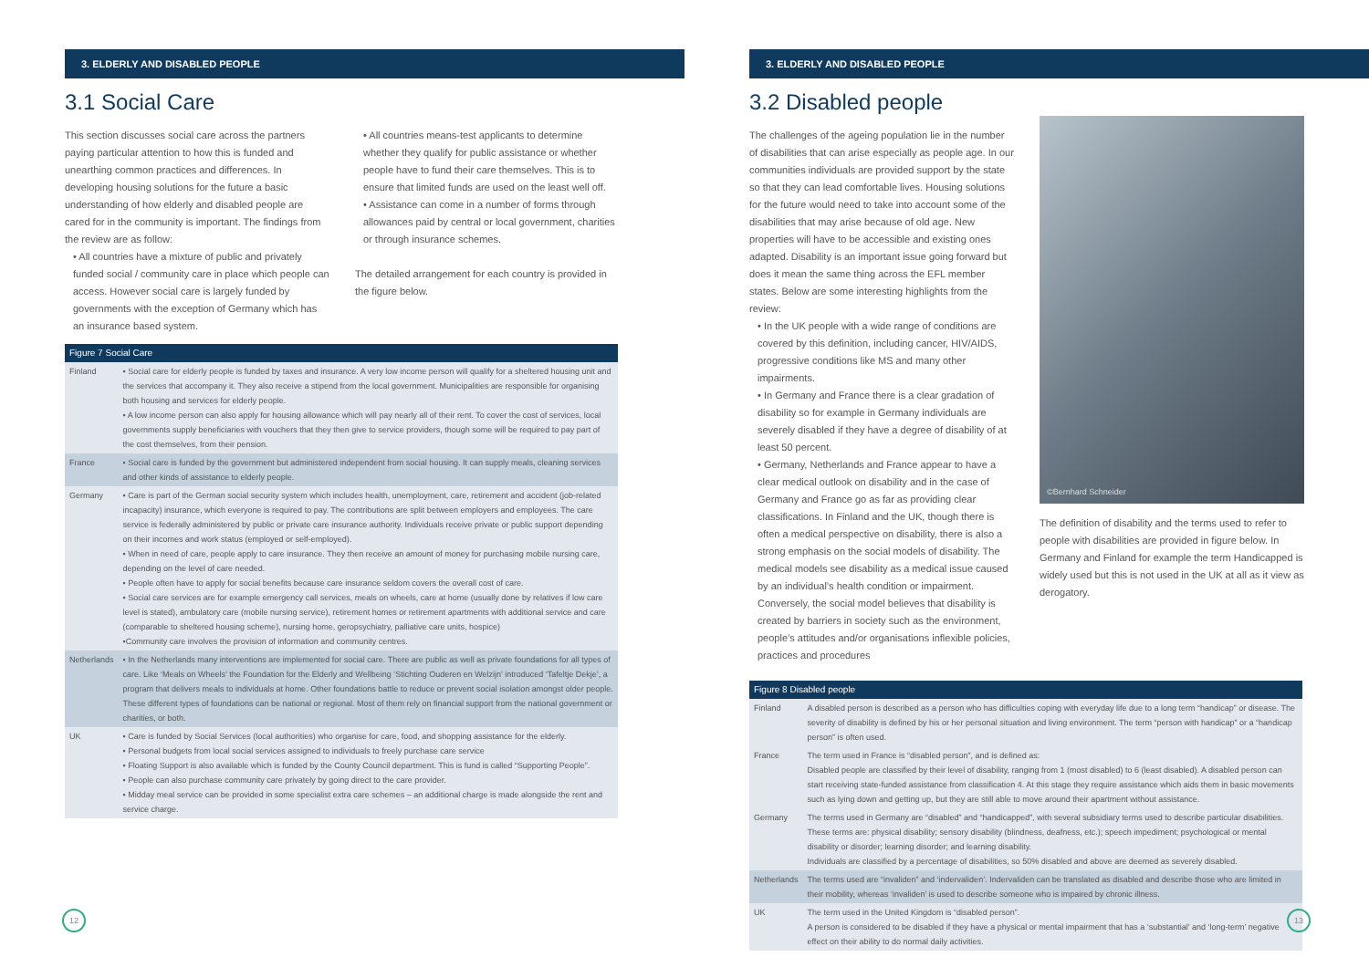3. ELDERLY AND DISABLED PEOPLE
3.1 Social Care
This section discusses social care across the partners paying particular attention to how this is funded and unearthing common practices and differences. In developing housing solutions for the future a basic understanding of how elderly and disabled people are cared for in the community is important. The findings from the review are as follow:
• All countries have a mixture of public and privately funded social / community care in place which people can access. However social care is largely funded by governments with the exception of Germany which has an insurance based system.
• All countries means-test applicants to determine whether they qualify for public assistance or whether people have to fund their care themselves. This is to ensure that limited funds are used on the least well off.
• Assistance can come in a number of forms through allowances paid by central or local government, charities or through insurance schemes.
The detailed arrangement for each country is provided in the figure below.
Figure 7 Social Care
| Finland | • Social care for elderly people is funded by taxes and insurance. A very low income person will qualify for a sheltered housing unit and the services that accompany it. They also receive a stipend from the local government. Municipalities are responsible for organising both housing and services for elderly people. • A low income person can also apply for housing allowance which will pay nearly all of their rent. To cover the cost of services, local governments supply beneficiaries with vouchers that they then give to service providers, though some will be required to pay part of the cost themselves, from their pension. |
| France | • Social care is funded by the government but administered independent from social housing. It can supply meals, cleaning services and other kinds of assistance to elderly people. |
| Germany | • Care is part of the German social security system which includes health, unemployment, care, retirement and accident (job-related incapacity) insurance, which everyone is required to pay. The contributions are split between employers and employees. The care service is federally administered by public or private care insurance authority. Individuals receive private or public support depending on their incomes and work status (employed or self-employed). • When in need of care, people apply to care insurance. They then receive an amount of money for purchasing mobile nursing care, depending on the level of care needed. • People often have to apply for social benefits because care insurance seldom covers the overall cost of care. • Social care services are for example emergency call services, meals on wheels, care at home (usually done by relatives if low care level is stated), ambulatory care (mobile nursing service), retirement homes or retirement apartments with additional service and care (comparable to sheltered housing scheme), nursing home, geropsychiatry, palliative care units, hospice) •Community care involves the provision of information and community centres. |
| Netherlands | • In the Netherlands many interventions are implemented for social care. There are public as well as private foundations for all types of care. Like ‘Meals on Wheels’ the Foundation for the Elderly and Wellbeing ‘Stichting Ouderen en Welzijn’ introduced ‘Tafeltje Dekje’, a program that delivers meals to individuals at home. Other foundations battle to reduce or prevent social isolation amongst older people. These different types of foundations can be national or regional. Most of them rely on financial support from the national government or charities, or both. |
| UK | • Care is funded by Social Services (local authorities) who organise for care, food, and shopping assistance for the elderly. • Personal budgets from local social services assigned to individuals to freely purchase care service • Floating Support is also available which is funded by the County Council department. This is fund is called “Supporting People”. • People can also purchase community care privately by going direct to the care provider. • Midday meal service can be provided in some specialist extra care schemes – an additional charge is made alongside the rent and service charge. |
12
3. ELDERLY AND DISABLED PEOPLE
3.2 Disabled people
The challenges of the ageing population lie in the number of disabilities that can arise especially as people age. In our communities individuals are provided support by the state so that they can lead comfortable lives. Housing solutions for the future would need to take into account some of the disabilities that may arise because of old age. New properties will have to be accessible and existing ones adapted. Disability is an important issue going forward but does it mean the same thing across the EFL member states. Below are some interesting highlights from the review:
• In the UK people with a wide range of conditions are covered by this definition, including cancer, HIV/AIDS, progressive conditions like MS and many other impairments.
• In Germany and France there is a clear gradation of disability so for example in Germany individuals are severely disabled if they have a degree of disability of at least 50 percent.
• Germany, Netherlands and France appear to have a clear medical outlook on disability and in the case of Germany and France go as far as providing clear classifications. In Finland and the UK, though there is often a medical perspective on disability, there is also a strong emphasis on the social models of disability. The medical models see disability as a medical issue caused by an individual’s health condition or impairment. Conversely, the social model believes that disability is created by barriers in society such as the environment, people’s attitudes and/or organisations inflexible policies, practices and procedures
©Bernhard Schneider
The definition of disability and the terms used to refer to people with disabilities are provided in figure below. In Germany and Finland for example the term Handicapped is widely used but this is not used in the UK at all as it view as derogatory.
Figure 8 Disabled people
| Finland | A disabled person is described as a person who has difficulties coping with everyday life due to a long term “handicap” or disease. The severity of disability is defined by his or her personal situation and living environment. The term “person with handicap” or a “handicap person” is often used. |
| France | The term used in France is “disabled person”, and is defined as: Disabled people are classified by their level of disability, ranging from 1 (most disabled) to 6 (least disabled). A disabled person can start receiving state-funded assistance from classification 4. At this stage they require assistance which aids them in basic movements such as lying down and getting up, but they are still able to move around their apartment without assistance. |
| Germany | The terms used in Germany are “disabled” and “handicapped”, with several subsidiary terms used to describe particular disabilities. These terms are: physical disability; sensory disability (blindness, deafness, etc.); speech impediment; psychological or mental disability or disorder; learning disorder; and learning disability. Individuals are classified by a percentage of disabilities, so 50% disabled and above are deemed as severely disabled. |
| Netherlands | The terms used are “invaliden” and ‘indervaliden’. Indervaliden can be translated as disabled and describe those who are limited in their mobility, whereas ‘invaliden’ is used to describe someone who is impaired by chronic illness. |
| UK | The term used in the United Kingdom is “disabled person”. A person is considered to be disabled if they have a physical or mental impairment that has a ‘substantial’ and ‘long-term’ negative effect on their ability to do normal daily activities. |
13